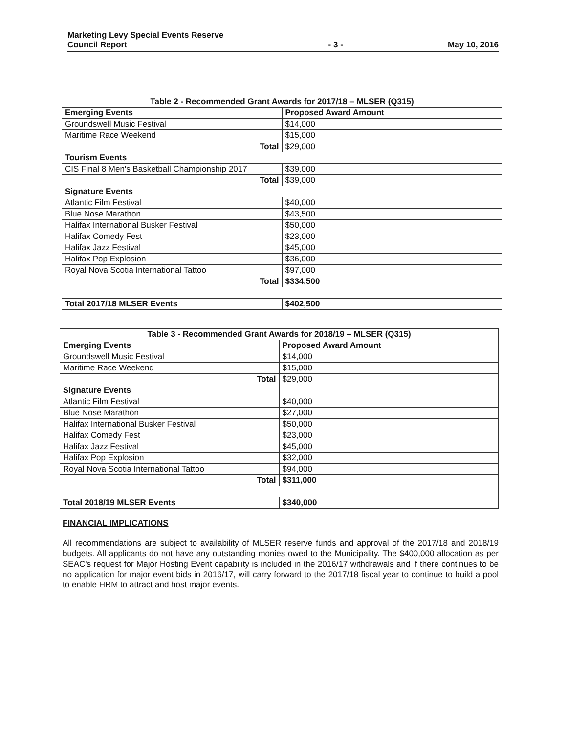Marketing Levy Special Events Reserve
Council Report
- 3 -
May 10, 2016
| Table 2 - Recommended Grant Awards for 2017/18 – MLSER (Q315) | |
| --- | --- |
| Emerging Events | Proposed Award Amount |
| Groundswell Music Festival | $14,000 |
| Maritime Race Weekend | $15,000 |
| Total | $29,000 |
| Tourism Events | |
| CIS Final 8 Men's Basketball Championship 2017 | $39,000 |
| Total | $39,000 |
| Signature Events | |
| Atlantic Film Festival | $40,000 |
| Blue Nose Marathon | $43,500 |
| Halifax International Busker Festival | $50,000 |
| Halifax Comedy Fest | $23,000 |
| Halifax Jazz Festival | $45,000 |
| Halifax Pop Explosion | $36,000 |
| Royal Nova Scotia International Tattoo | $97,000 |
| Total | $334,500 |
| Total 2017/18 MLSER Events | $402,500 |
| Table 3 - Recommended Grant Awards for 2018/19 – MLSER (Q315) | |
| --- | --- |
| Emerging Events | Proposed Award Amount |
| Groundswell Music Festival | $14,000 |
| Maritime Race Weekend | $15,000 |
| Total | $29,000 |
| Signature Events | |
| Atlantic Film Festival | $40,000 |
| Blue Nose Marathon | $27,000 |
| Halifax International Busker Festival | $50,000 |
| Halifax Comedy Fest | $23,000 |
| Halifax Jazz Festival | $45,000 |
| Halifax Pop Explosion | $32,000 |
| Royal Nova Scotia International Tattoo | $94,000 |
| Total | $311,000 |
| Total 2018/19 MLSER Events | $340,000 |
FINANCIAL IMPLICATIONS
All recommendations are subject to availability of MLSER reserve funds and approval of the 2017/18 and 2018/19 budgets. All applicants do not have any outstanding monies owed to the Municipality. The $400,000 allocation as per SEAC's request for Major Hosting Event capability is included in the 2016/17 withdrawals and if there continues to be no application for major event bids in 2016/17, will carry forward to the 2017/18 fiscal year to continue to build a pool to enable HRM to attract and host major events.